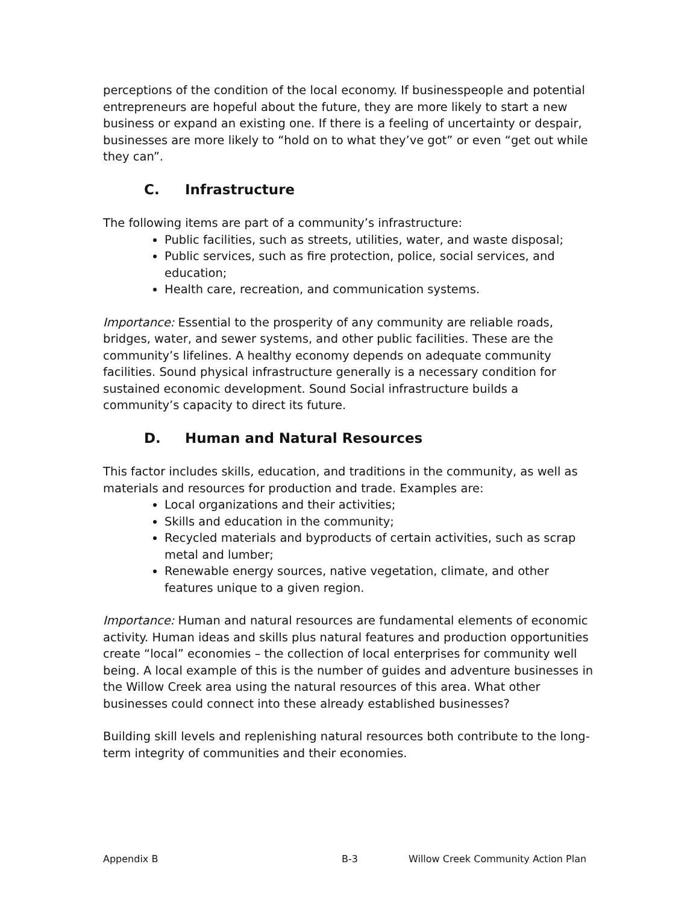perceptions of the condition of the local economy. If businesspeople and potential entrepreneurs are hopeful about the future, they are more likely to start a new business or expand an existing one. If there is a feeling of uncertainty or despair, businesses are more likely to “hold on to what they’ve got” or even “get out while they can”.
C. Infrastructure
The following items are part of a community’s infrastructure:
Public facilities, such as streets, utilities, water, and waste disposal;
Public services, such as fire protection, police, social services, and education;
Health care, recreation, and communication systems.
Importance: Essential to the prosperity of any community are reliable roads, bridges, water, and sewer systems, and other public facilities. These are the community’s lifelines. A healthy economy depends on adequate community facilities. Sound physical infrastructure generally is a necessary condition for sustained economic development. Sound Social infrastructure builds a community’s capacity to direct its future.
D. Human and Natural Resources
This factor includes skills, education, and traditions in the community, as well as materials and resources for production and trade. Examples are:
Local organizations and their activities;
Skills and education in the community;
Recycled materials and byproducts of certain activities, such as scrap metal and lumber;
Renewable energy sources, native vegetation, climate, and other features unique to a given region.
Importance: Human and natural resources are fundamental elements of economic activity. Human ideas and skills plus natural features and production opportunities create “local” economies – the collection of local enterprises for community well being. A local example of this is the number of guides and adventure businesses in the Willow Creek area using the natural resources of this area. What other businesses could connect into these already established businesses?
Building skill levels and replenishing natural resources both contribute to the long-term integrity of communities and their economies.
Appendix B B-3 Willow Creek Community Action Plan